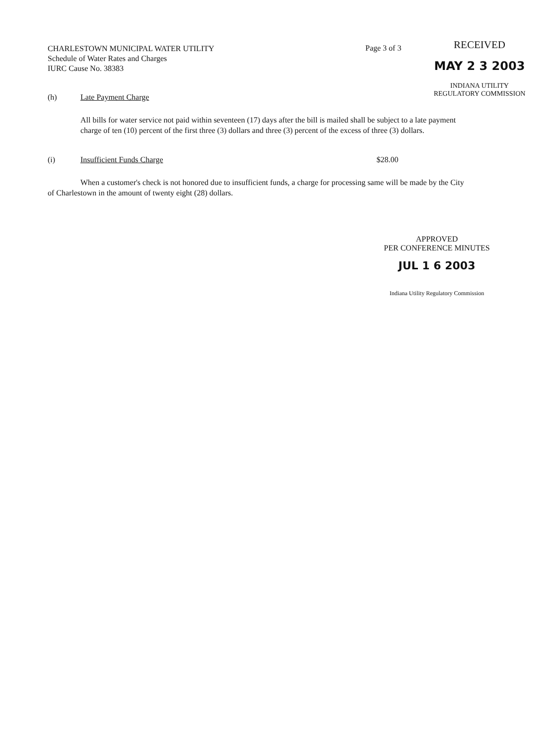CHARLESTOWN MUNICIPAL WATER UTILITY
Schedule of Water Rates and Charges
IURC Cause No. 38383
Page 3 of 3
RECEIVED
MAY 2 3 2003
INDIANA UTILITY
REGULATORY COMMISSION
(h) Late Payment Charge
All bills for water service not paid within seventeen (17) days after the bill is mailed shall be subject to a late payment charge of ten (10) percent of the first three (3) dollars and three (3) percent of the excess of three (3) dollars.
(i) Insufficient Funds Charge $28.00
When a customer's check is not honored due to insufficient funds, a charge for processing same will be made by the City of Charlestown in the amount of twenty eight (28) dollars.
APPROVED
PER CONFERENCE MINUTES
JUL 1 6 2003
Indiana Utility Regulatory Commission